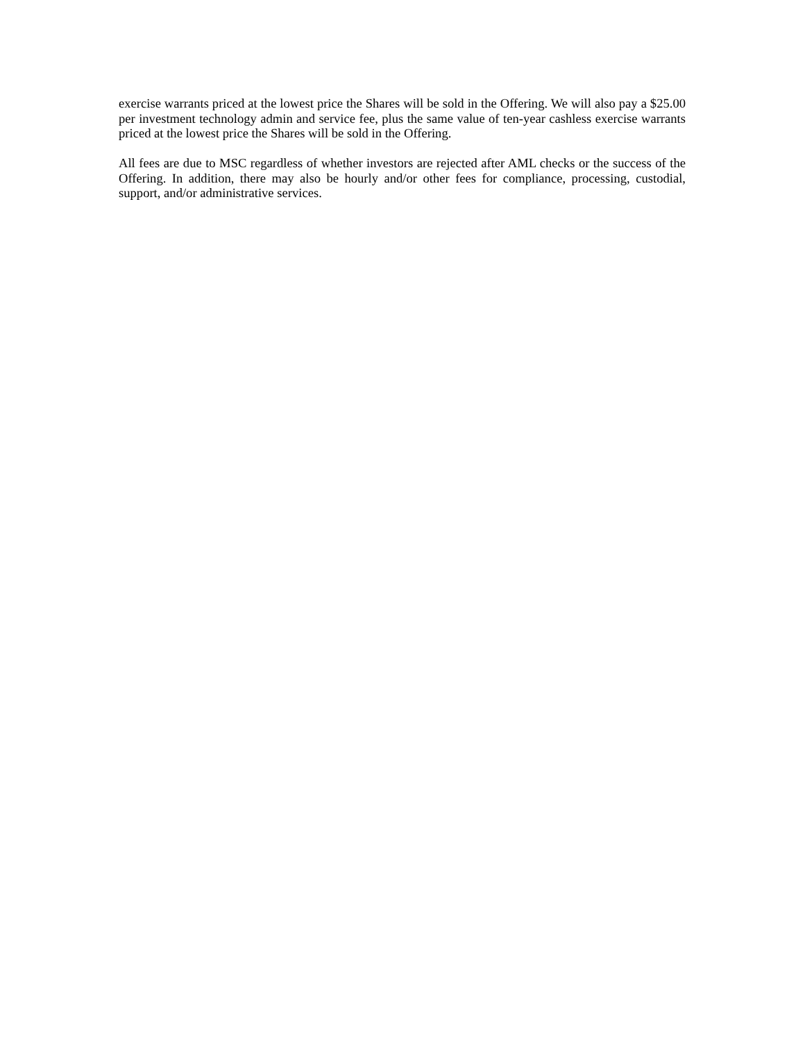exercise warrants priced at the lowest price the Shares will be sold in the Offering. We will also pay a $25.00 per investment technology admin and service fee, plus the same value of ten-year cashless exercise warrants priced at the lowest price the Shares will be sold in the Offering.
All fees are due to MSC regardless of whether investors are rejected after AML checks or the success of the Offering. In addition, there may also be hourly and/or other fees for compliance, processing, custodial, support, and/or administrative services.